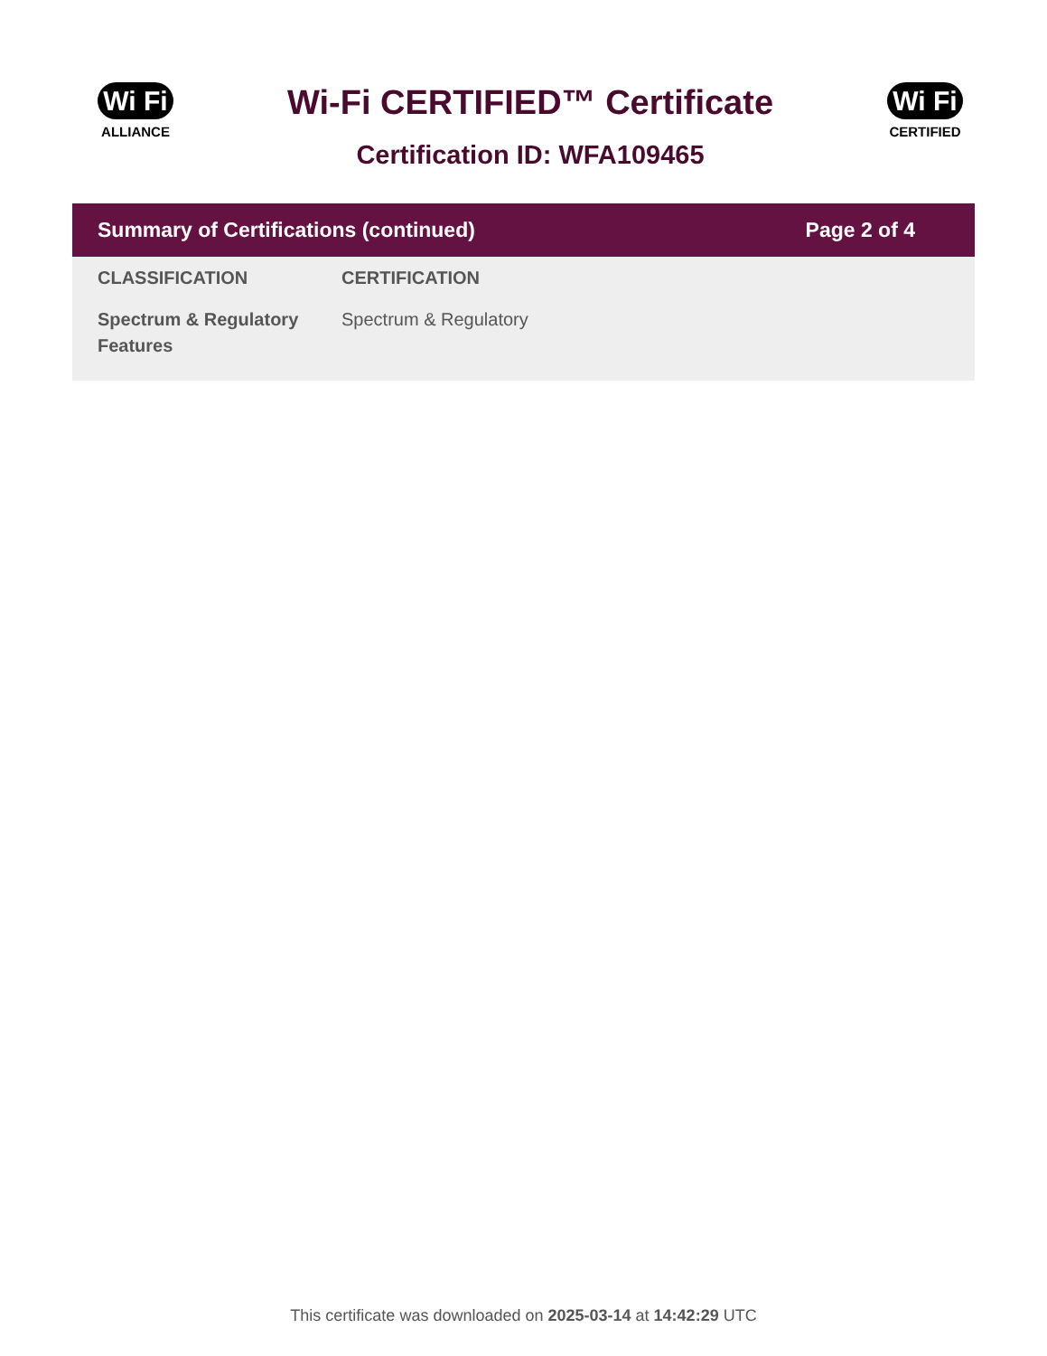Wi Fi
ALLIANCE
Wi-Fi CERTIFIED™ Certificate
Certification ID: WFA109465
Wi Fi
CERTIFIED
Summary of Certifications (continued) Page 2 of 4
| CLASSIFICATION | CERTIFICATION |
| --- | --- |
| Spectrum & Regulatory Features | Spectrum & Regulatory |
This certificate was downloaded on 2025-03-14 at 14:42:29 UTC